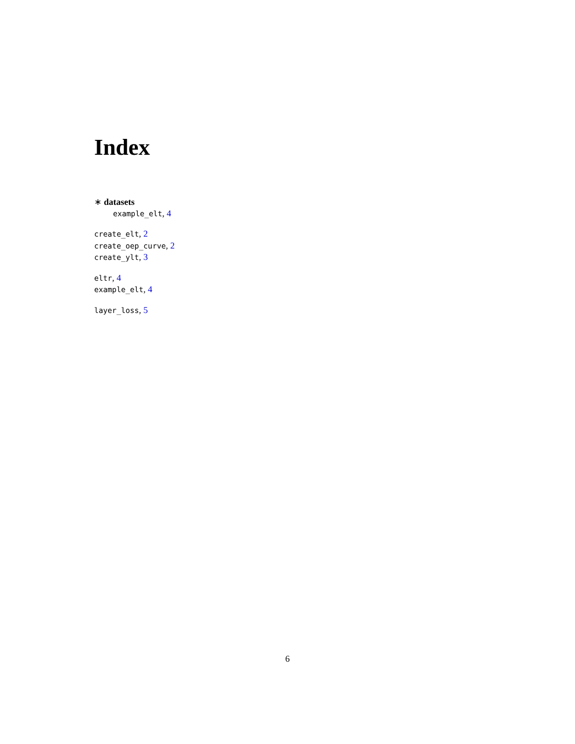Index
∗ datasets
example_elt, 4
create_elt, 2
create_oep_curve, 2
create_ylt, 3
eltr, 4
example_elt, 4
layer_loss, 5
6